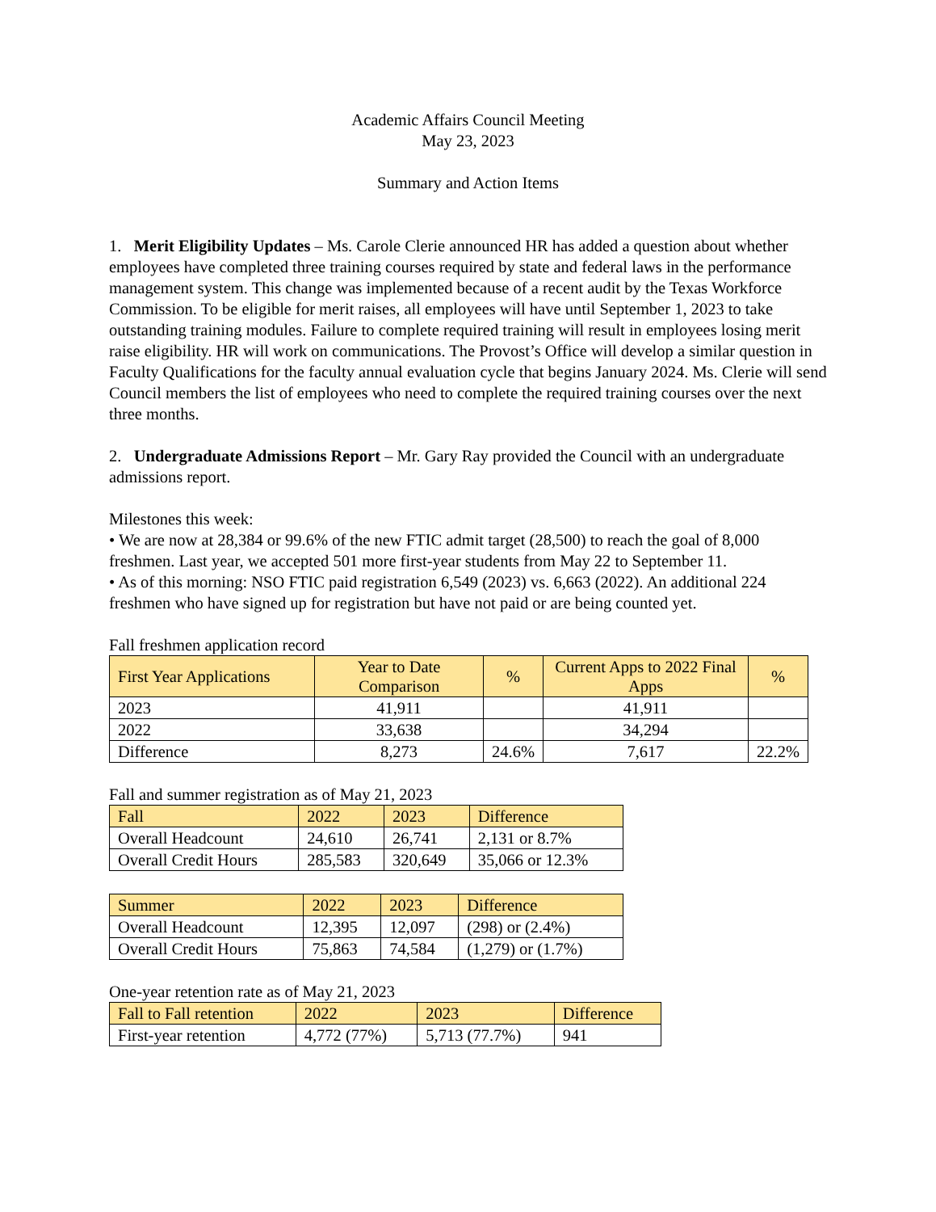Academic Affairs Council Meeting
May 23, 2023
Summary and Action Items
1. Merit Eligibility Updates – Ms. Carole Clerie announced HR has added a question about whether employees have completed three training courses required by state and federal laws in the performance management system. This change was implemented because of a recent audit by the Texas Workforce Commission. To be eligible for merit raises, all employees will have until September 1, 2023 to take outstanding training modules. Failure to complete required training will result in employees losing merit raise eligibility. HR will work on communications. The Provost’s Office will develop a similar question in Faculty Qualifications for the faculty annual evaluation cycle that begins January 2024. Ms. Clerie will send Council members the list of employees who need to complete the required training courses over the next three months.
2. Undergraduate Admissions Report – Mr. Gary Ray provided the Council with an undergraduate admissions report.
Milestones this week:
• We are now at 28,384 or 99.6% of the new FTIC admit target (28,500) to reach the goal of 8,000 freshmen. Last year, we accepted 501 more first-year students from May 22 to September 11.
• As of this morning: NSO FTIC paid registration 6,549 (2023) vs. 6,663 (2022). An additional 224 freshmen who have signed up for registration but have not paid or are being counted yet.
Fall freshmen application record
| First Year Applications | Year to Date Comparison | % | Current Apps to 2022 Final Apps | % |
| --- | --- | --- | --- | --- |
| 2023 | 41,911 | | 41,911 | |
| 2022 | 33,638 | | 34,294 | |
| Difference | 8,273 | 24.6% | 7,617 | 22.2% |
Fall and summer registration as of May 21, 2023
| Fall | 2022 | 2023 | Difference |
| --- | --- | --- | --- |
| Overall Headcount | 24,610 | 26,741 | 2,131 or 8.7% |
| Overall Credit Hours | 285,583 | 320,649 | 35,066 or 12.3% |
| Summer | 2022 | 2023 | Difference |
| --- | --- | --- | --- |
| Overall Headcount | 12,395 | 12,097 | (298) or (2.4%) |
| Overall Credit Hours | 75,863 | 74,584 | (1,279) or (1.7%) |
One-year retention rate as of May 21, 2023
| Fall to Fall retention | 2022 | 2023 | Difference |
| --- | --- | --- | --- |
| First-year retention | 4,772 (77%) | 5,713 (77.7%) | 941 |